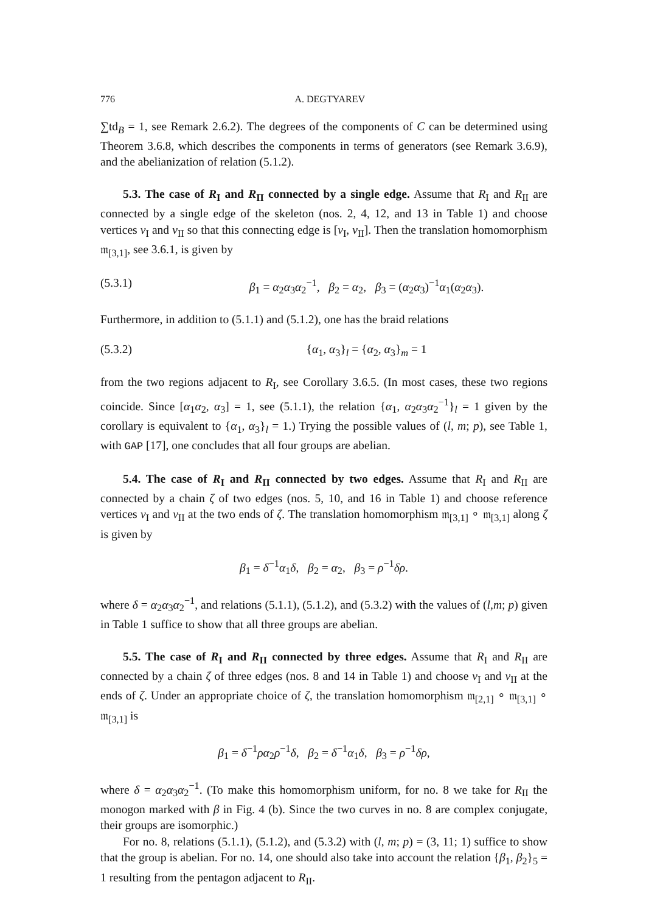776 A. DEGTYAREV
∑td<sub>B</sub> = 1, see Remark 2.6.2). The degrees of the components of C can be determined using Theorem 3.6.8, which describes the components in terms of generators (see Remark 3.6.9), and the abelianization of relation (5.1.2).
5.3. The case of R<sub>I</sub> and R<sub>II</sub> connected by a single edge. Assume that R<sub>I</sub> and R<sub>II</sub> are connected by a single edge of the skeleton (nos. 2, 4, 12, and 13 in Table 1) and choose vertices v<sub>I</sub> and v<sub>II</sub> so that this connecting edge is [v<sub>I</sub>, v<sub>II</sub>]. Then the translation homomorphism 𝔪<sub>[3,1]</sub>, see 3.6.1, is given by
(5.3.1) β<sub>1</sub> = α<sub>2</sub>α<sub>3</sub>α<sub>2</sub><sup>−1</sup>, β<sub>2</sub> = α<sub>2</sub>, β<sub>3</sub> = (α<sub>2</sub>α<sub>3</sub>)<sup>−1</sup>α<sub>1</sub>(α<sub>2</sub>α<sub>3</sub>).
Furthermore, in addition to (5.1.1) and (5.1.2), one has the braid relations
(5.3.2) {α<sub>1</sub>, α<sub>3</sub>}<sub>l</sub> = {α<sub>2</sub>, α<sub>3</sub>}<sub>m</sub> = 1
from the two regions adjacent to R<sub>I</sub>, see Corollary 3.6.5. (In most cases, these two regions coincide. Since [α<sub>1</sub>α<sub>2</sub>, α<sub>3</sub>] = 1, see (5.1.1), the relation {α<sub>1</sub>, α<sub>2</sub>α<sub>3</sub>α<sub>2</sub><sup>−1</sup>}<sub>l</sub> = 1 given by the corollary is equivalent to {α<sub>1</sub>, α<sub>3</sub>}<sub>l</sub> = 1.) Trying the possible values of (l, m; p), see Table 1, with GAP [17], one concludes that all four groups are abelian.
5.4. The case of R<sub>I</sub> and R<sub>II</sub> connected by two edges. Assume that R<sub>I</sub> and R<sub>II</sub> are connected by a chain ζ of two edges (nos. 5, 10, and 16 in Table 1) and choose reference vertices v<sub>I</sub> and v<sub>II</sub> at the two ends of ζ. The translation homomorphism 𝔪<sub>[3,1]</sub> ∘ 𝔪<sub>[3,1]</sub> along ζ is given by
β<sub>1</sub> = δ<sup>−1</sup>α<sub>1</sub>δ, β<sub>2</sub> = α<sub>2</sub>, β<sub>3</sub> = ρ<sup>−1</sup>δρ.
where δ = α<sub>2</sub>α<sub>3</sub>α<sub>2</sub><sup>−1</sup>, and relations (5.1.1), (5.1.2), and (5.3.2) with the values of (l,m; p) given in Table 1 suffice to show that all three groups are abelian.
5.5. The case of R<sub>I</sub> and R<sub>II</sub> connected by three edges. Assume that R<sub>I</sub> and R<sub>II</sub> are connected by a chain ζ of three edges (nos. 8 and 14 in Table 1) and choose v<sub>I</sub> and v<sub>II</sub> at the ends of ζ. Under an appropriate choice of ζ, the translation homomorphism 𝔪<sub>[2,1]</sub> ∘ 𝔪<sub>[3,1]</sub> ∘ 𝔪<sub>[3,1]</sub> is
β<sub>1</sub> = δ<sup>−1</sup>ρα<sub>2</sub>ρ<sup>−1</sup>δ, β<sub>2</sub> = δ<sup>−1</sup>α<sub>1</sub>δ, β<sub>3</sub> = ρ<sup>−1</sup>δρ,
where δ = α<sub>2</sub>α<sub>3</sub>α<sub>2</sub><sup>−1</sup>. (To make this homomorphism uniform, for no. 8 we take for R<sub>II</sub> the monogon marked with β in Fig. 4 (b). Since the two curves in no. 8 are complex conjugate, their groups are isomorphic.)
For no. 8, relations (5.1.1), (5.1.2), and (5.3.2) with (l, m; p) = (3, 11; 1) suffice to show that the group is abelian. For no. 14, one should also take into account the relation {β<sub>1</sub>, β<sub>2</sub>}<sub>5</sub> = 1 resulting from the pentagon adjacent to R<sub>II</sub>.